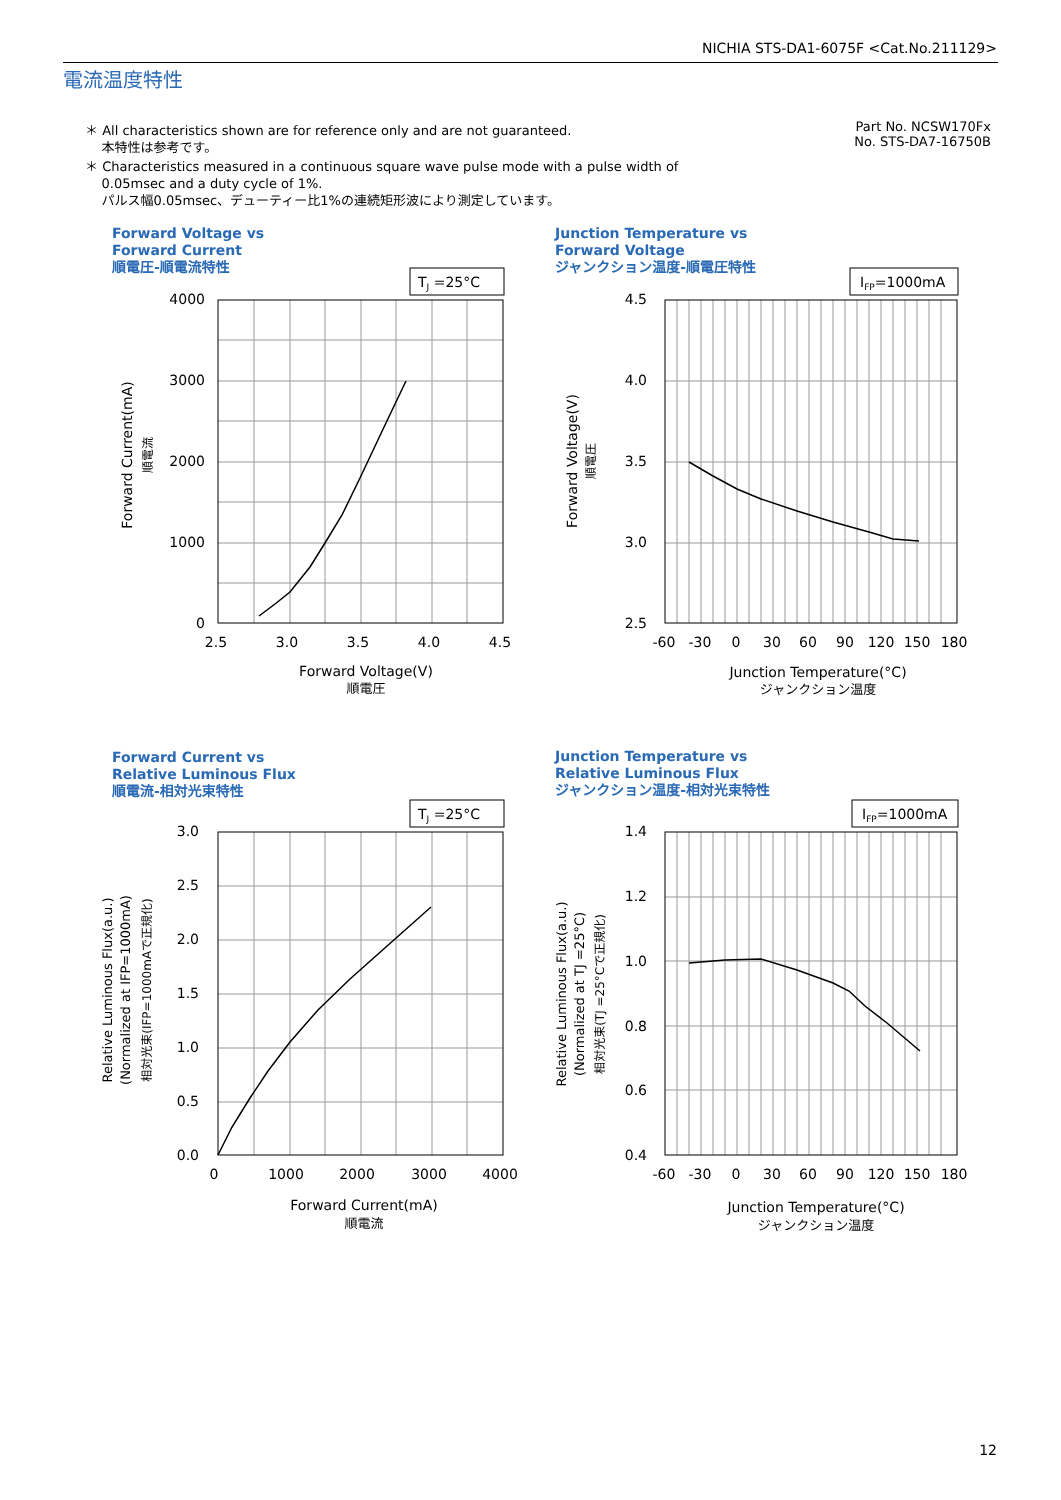NICHIA STS-DA1-6075F <Cat.No.211129>
電流温度特性
＊ All characteristics shown are for reference only and are not guaranteed.
本特性は参考です。
＊ Characteristics measured in a continuous square wave pulse mode with a pulse width of
0.05msec and a duty cycle of 1%.
パルス幅0.05msec、デューティー比1%の連続矩形波により測定しています。
Part No. NCSW170Fx
No. STS-DA7-16750B
Forward Voltage vs
Forward Current
順電圧-順電流特性
Junction Temperature vs
Forward Voltage
ジャンクション温度-順電圧特性
Forward Current vs
Relative Luminous Flux
順電流-相対光束特性
Junction Temperature vs
Relative Luminous Flux
ジャンクション温度-相対光束特性
TJ =25°C
IFP=1000mA
TJ =25°C
IFP=1000mA
4000
3000
2000
1000
0
4.5
4.0
3.5
3.0
2.5
3.0
2.5
2.0
1.5
1.0
0.5
0.0
1.4
1.2
1.0
0.8
0.6
0.4
2.5
3.0
3.5
4.0
4.5
-60
-30
0
30
60
90
120
150
180
0
1000
2000
3000
4000
-60
-30
0
30
60
90
120
150
180
Forward Voltage(V)
順電圧
Junction Temperature(°C)
ジャンクション温度
Forward Current(mA)
順電流
Junction Temperature(°C)
ジャンクション温度
Forward Current(mA)
順電流
Forward Voltage(V)
順電圧
Relative Luminous Flux(a.u.)
(Normalized at IFP=1000mA)
相対光束(IFP=1000mAで正規化)
Relative Luminous Flux(a.u.)
(Normalized at TJ =25°C)
相対光束(TJ =25°Cで正規化)
12